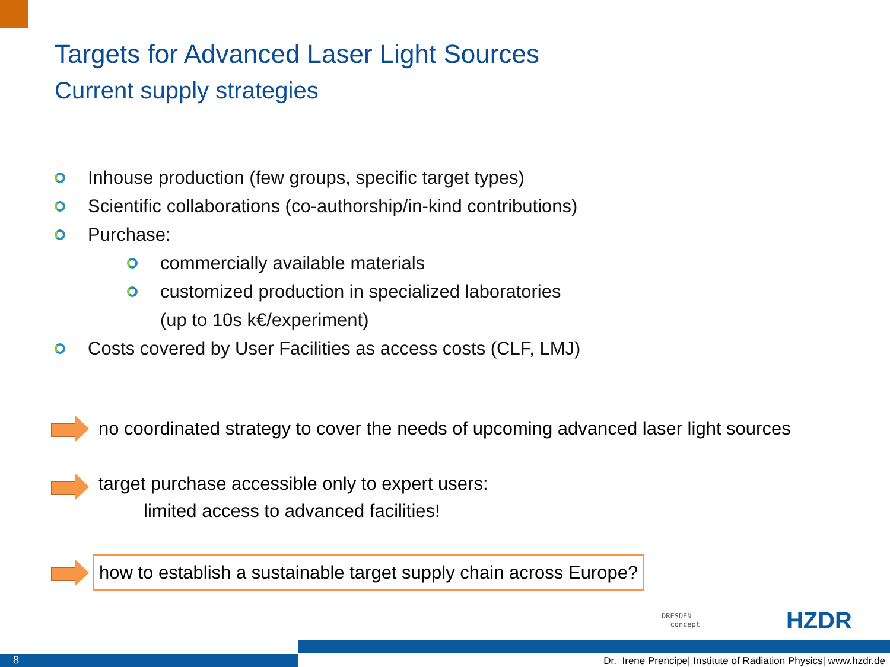Targets for Advanced Laser Light Sources
Current supply strategies
Inhouse production (few groups, specific target types)
Scientific collaborations (co-authorship/in-kind contributions)
Purchase:
commercially available materials
customized production in specialized laboratories
(up to 10s k€/experiment)
Costs covered by User Facilities as access costs (CLF, LMJ)
no coordinated strategy to cover the needs of upcoming advanced laser light sources
target purchase accessible only to expert users:
limited access to advanced facilities!
how to establish a sustainable target supply chain across Europe?
DRESDEN
concept
HZDR
8
Dr. Irene Prencipe| Institute of Radiation Physics| www.hzdr.de